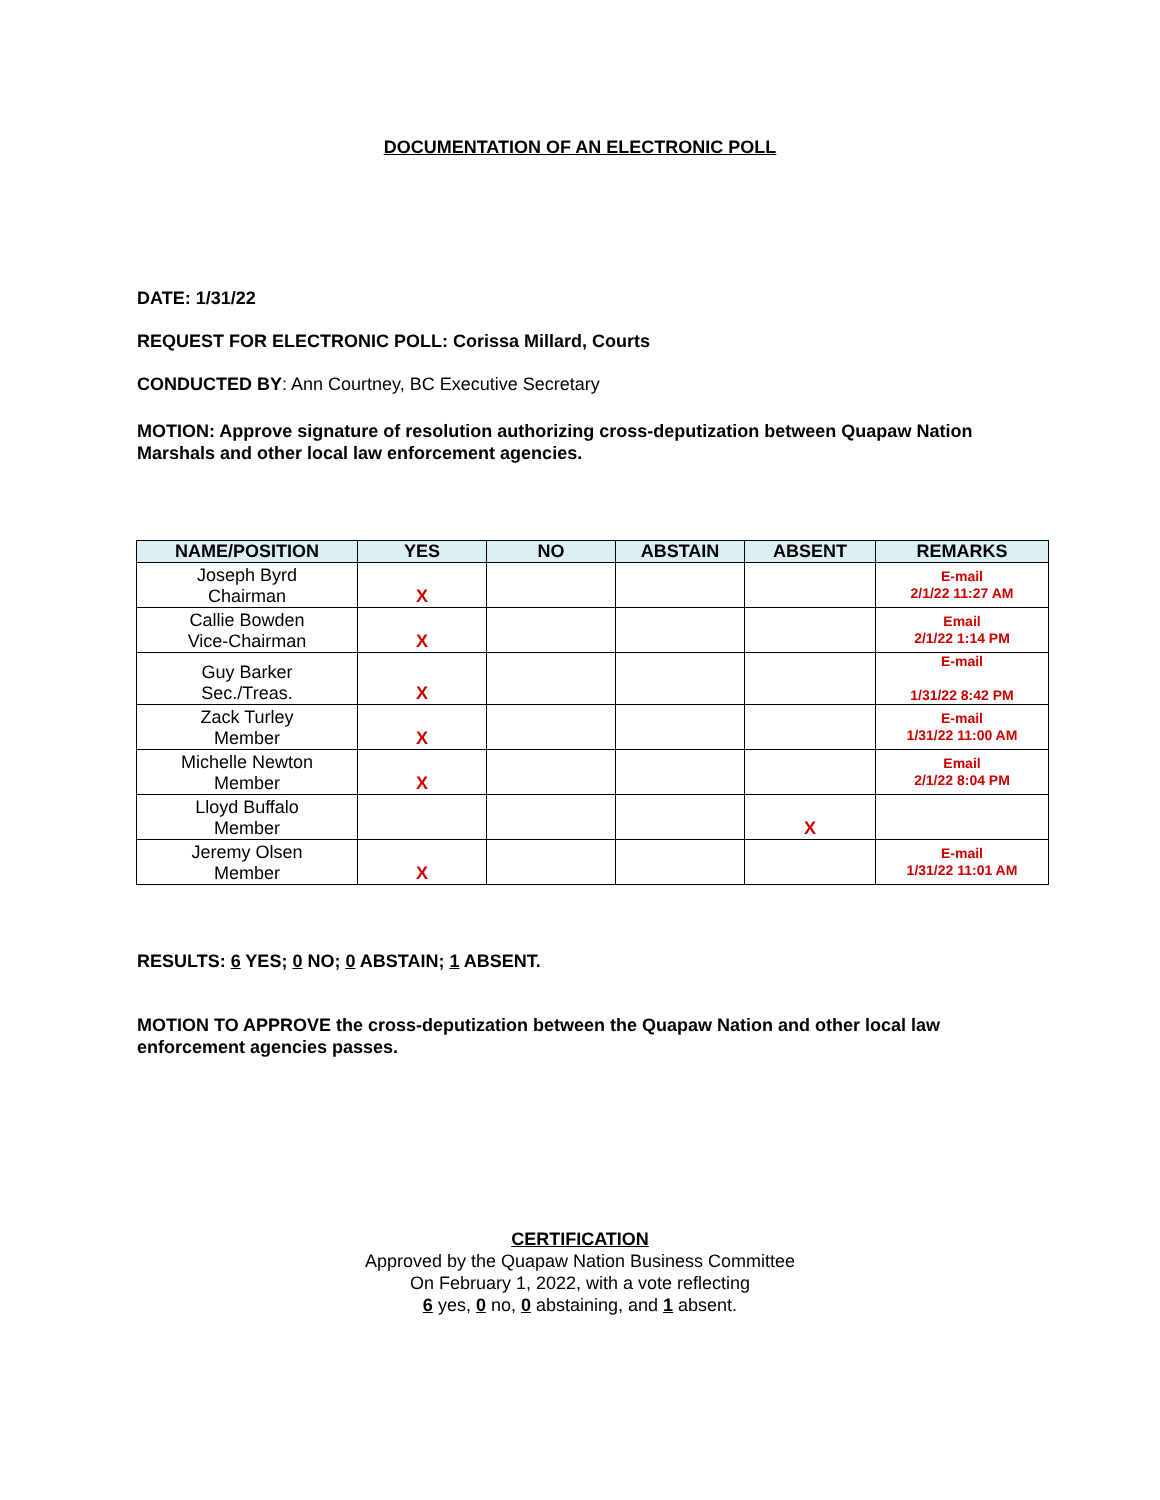DOCUMENTATION OF AN ELECTRONIC POLL
DATE: 1/31/22
REQUEST FOR ELECTRONIC POLL: Corissa Millard, Courts
CONDUCTED BY: Ann Courtney, BC Executive Secretary
MOTION: Approve signature of resolution authorizing cross-deputization between Quapaw Nation Marshals and other local law enforcement agencies.
| NAME/POSITION | YES | NO | ABSTAIN | ABSENT | REMARKS |
| --- | --- | --- | --- | --- | --- |
| Joseph Byrd Chairman | X | | | | E-mail 2/1/22 11:27 AM |
| Callie Bowden Vice-Chairman | X | | | | Email 2/1/22 1:14 PM |
| Guy Barker Sec./Treas. | X | | | | E-mail 1/31/22 8:42 PM |
| Zack Turley Member | X | | | | E-mail 1/31/22 11:00 AM |
| Michelle Newton Member | X | | | | Email 2/1/22 8:04 PM |
| Lloyd Buffalo Member | | | | X | |
| Jeremy Olsen Member | X | | | | E-mail 1/31/22 11:01 AM |
RESULTS: 6 YES; 0 NO; 0 ABSTAIN; 1 ABSENT.
MOTION TO APPROVE the cross-deputization between the Quapaw Nation and other local law enforcement agencies passes.
CERTIFICATION
Approved by the Quapaw Nation Business Committee
On February 1, 2022, with a vote reflecting
6 yes, 0 no, 0 abstaining, and 1 absent.